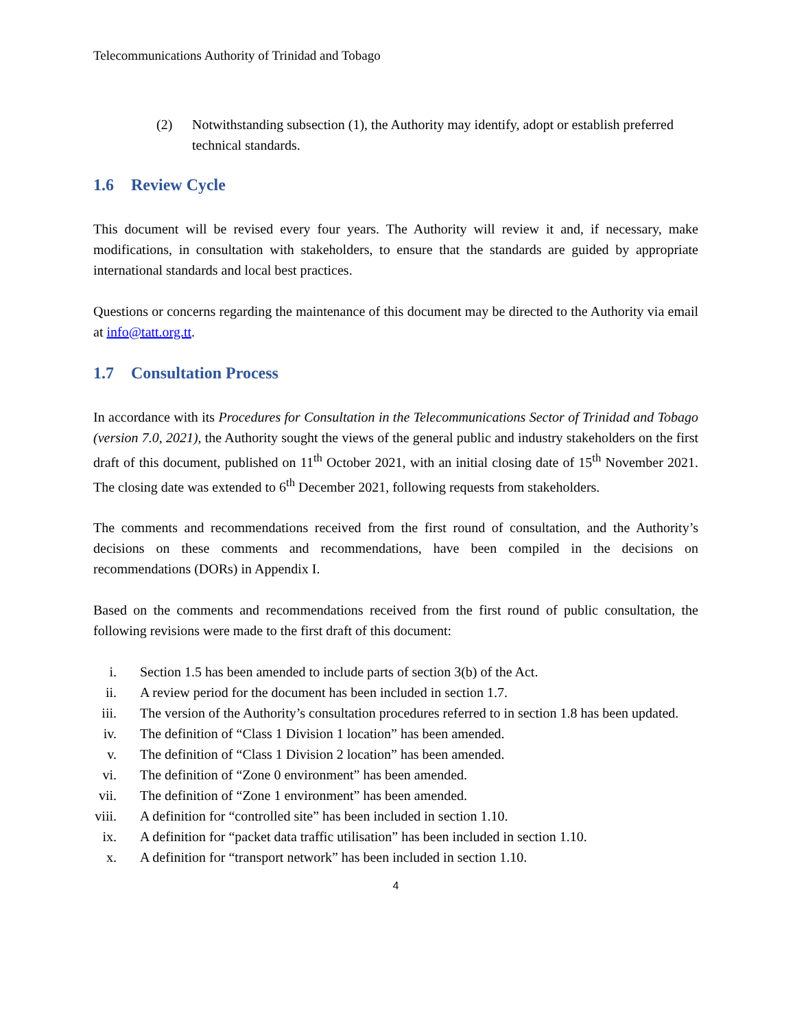Telecommunications Authority of Trinidad and Tobago
(2) Notwithstanding subsection (1), the Authority may identify, adopt or establish preferred technical standards.
1.6 Review Cycle
This document will be revised every four years. The Authority will review it and, if necessary, make modifications, in consultation with stakeholders, to ensure that the standards are guided by appropriate international standards and local best practices.
Questions or concerns regarding the maintenance of this document may be directed to the Authority via email at info@tatt.org.tt.
1.7 Consultation Process
In accordance with its Procedures for Consultation in the Telecommunications Sector of Trinidad and Tobago (version 7.0, 2021), the Authority sought the views of the general public and industry stakeholders on the first draft of this document, published on 11<sup>th</sup> October 2021, with an initial closing date of 15<sup>th</sup> November 2021. The closing date was extended to 6<sup>th</sup> December 2021, following requests from stakeholders.
The comments and recommendations received from the first round of consultation, and the Authority’s decisions on these comments and recommendations, have been compiled in the decisions on recommendations (DORs) in Appendix I.
Based on the comments and recommendations received from the first round of public consultation, the following revisions were made to the first draft of this document:
i. Section 1.5 has been amended to include parts of section 3(b) of the Act.
ii. A review period for the document has been included in section 1.7.
iii. The version of the Authority’s consultation procedures referred to in section 1.8 has been updated.
iv. The definition of “Class 1 Division 1 location” has been amended.
v. The definition of “Class 1 Division 2 location” has been amended.
vi. The definition of “Zone 0 environment” has been amended.
vii. The definition of “Zone 1 environment” has been amended.
viii. A definition for “controlled site” has been included in section 1.10.
ix. A definition for “packet data traffic utilisation” has been included in section 1.10.
x. A definition for “transport network” has been included in section 1.10.
4